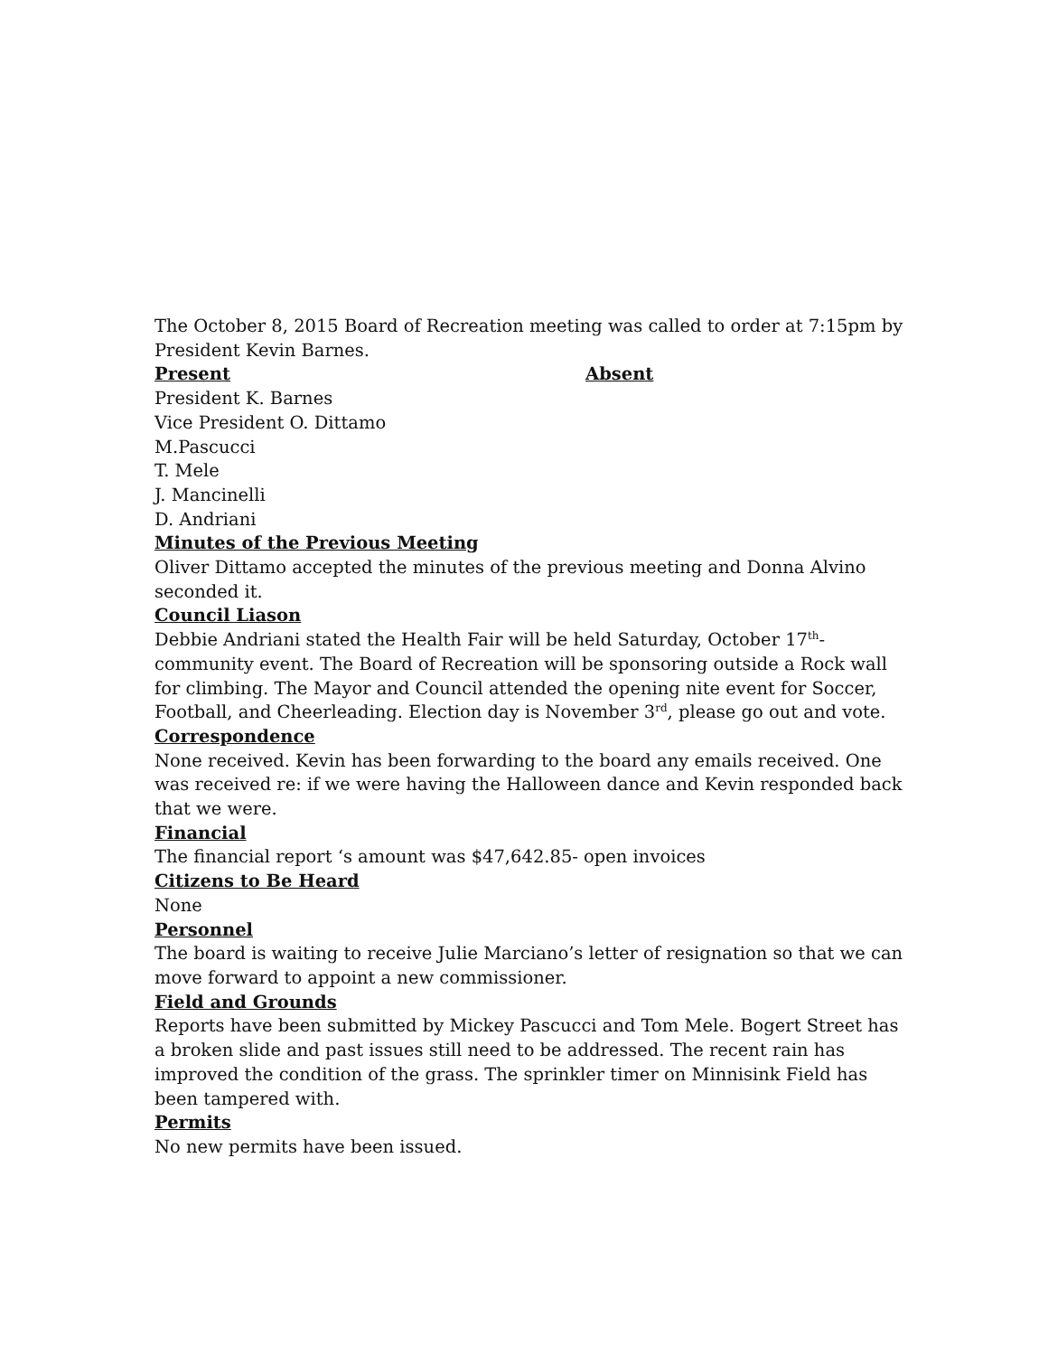The October 8, 2015 Board of Recreation meeting was called to order at 7:15pm by President Kevin Barnes.
Present Absent
President K. Barnes
Vice President O. Dittamo
M.Pascucci
T. Mele
J. Mancinelli
D. Andriani
Minutes of the Previous Meeting
Oliver Dittamo accepted the minutes of the previous meeting and Donna Alvino seconded it.
Council Liason
Debbie Andriani stated the Health Fair will be held Saturday, October 17<sup>th</sup>- community event. The Board of Recreation will be sponsoring outside a Rock wall for climbing. The Mayor and Council attended the opening nite event for Soccer, Football, and Cheerleading. Election day is November 3<sup>rd</sup>, please go out and vote.
Correspondence
None received. Kevin has been forwarding to the board any emails received. One was received re: if we were having the Halloween dance and Kevin responded back that we were.
Financial
The financial report ‘s amount was $47,642.85- open invoices
Citizens to Be Heard
None
Personnel
The board is waiting to receive Julie Marciano’s letter of resignation so that we can move forward to appoint a new commissioner.
Field and Grounds
Reports have been submitted by Mickey Pascucci and Tom Mele. Bogert Street has a broken slide and past issues still need to be addressed. The recent rain has improved the condition of the grass. The sprinkler timer on Minnisink Field has been tampered with.
Permits
No new permits have been issued.